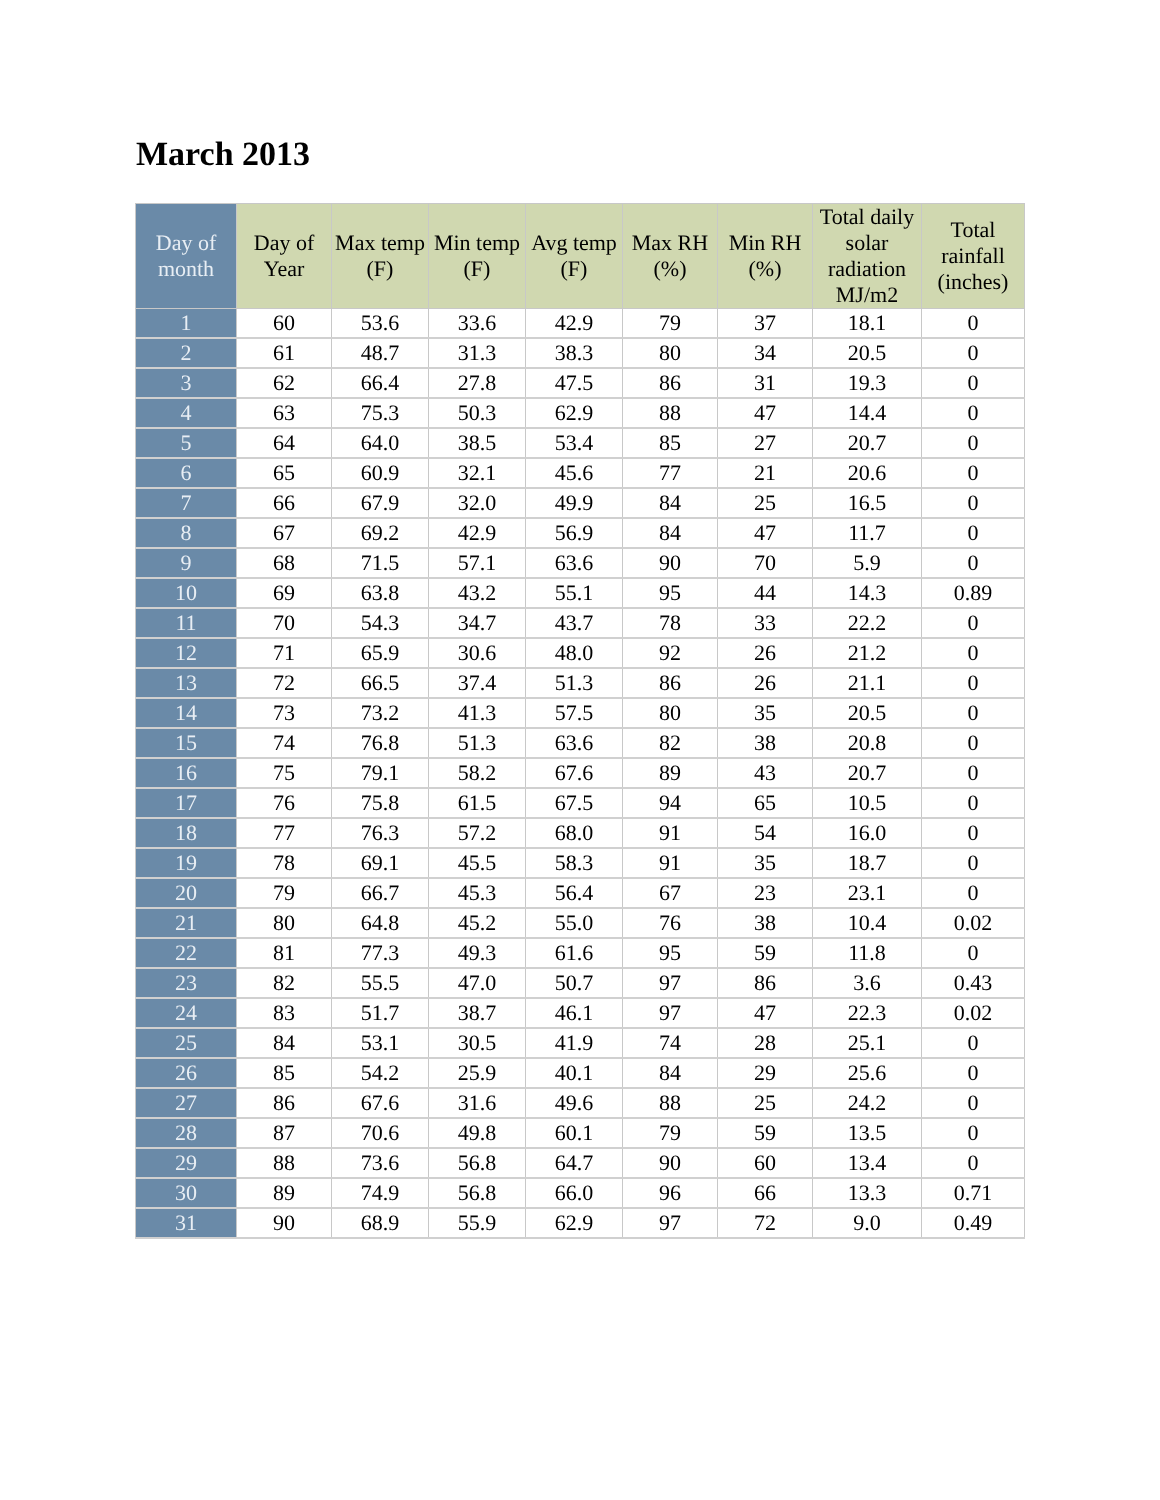March 2013
| Day of month | Day of Year | Max temp (F) | Min temp (F) | Avg temp (F) | Max RH (%) | Min RH (%) | Total daily solar radiation MJ/m2 | Total rainfall (inches) |
| --- | --- | --- | --- | --- | --- | --- | --- | --- |
| 1 | 60 | 53.6 | 33.6 | 42.9 | 79 | 37 | 18.1 | 0 |
| 2 | 61 | 48.7 | 31.3 | 38.3 | 80 | 34 | 20.5 | 0 |
| 3 | 62 | 66.4 | 27.8 | 47.5 | 86 | 31 | 19.3 | 0 |
| 4 | 63 | 75.3 | 50.3 | 62.9 | 88 | 47 | 14.4 | 0 |
| 5 | 64 | 64.0 | 38.5 | 53.4 | 85 | 27 | 20.7 | 0 |
| 6 | 65 | 60.9 | 32.1 | 45.6 | 77 | 21 | 20.6 | 0 |
| 7 | 66 | 67.9 | 32.0 | 49.9 | 84 | 25 | 16.5 | 0 |
| 8 | 67 | 69.2 | 42.9 | 56.9 | 84 | 47 | 11.7 | 0 |
| 9 | 68 | 71.5 | 57.1 | 63.6 | 90 | 70 | 5.9 | 0 |
| 10 | 69 | 63.8 | 43.2 | 55.1 | 95 | 44 | 14.3 | 0.89 |
| 11 | 70 | 54.3 | 34.7 | 43.7 | 78 | 33 | 22.2 | 0 |
| 12 | 71 | 65.9 | 30.6 | 48.0 | 92 | 26 | 21.2 | 0 |
| 13 | 72 | 66.5 | 37.4 | 51.3 | 86 | 26 | 21.1 | 0 |
| 14 | 73 | 73.2 | 41.3 | 57.5 | 80 | 35 | 20.5 | 0 |
| 15 | 74 | 76.8 | 51.3 | 63.6 | 82 | 38 | 20.8 | 0 |
| 16 | 75 | 79.1 | 58.2 | 67.6 | 89 | 43 | 20.7 | 0 |
| 17 | 76 | 75.8 | 61.5 | 67.5 | 94 | 65 | 10.5 | 0 |
| 18 | 77 | 76.3 | 57.2 | 68.0 | 91 | 54 | 16.0 | 0 |
| 19 | 78 | 69.1 | 45.5 | 58.3 | 91 | 35 | 18.7 | 0 |
| 20 | 79 | 66.7 | 45.3 | 56.4 | 67 | 23 | 23.1 | 0 |
| 21 | 80 | 64.8 | 45.2 | 55.0 | 76 | 38 | 10.4 | 0.02 |
| 22 | 81 | 77.3 | 49.3 | 61.6 | 95 | 59 | 11.8 | 0 |
| 23 | 82 | 55.5 | 47.0 | 50.7 | 97 | 86 | 3.6 | 0.43 |
| 24 | 83 | 51.7 | 38.7 | 46.1 | 97 | 47 | 22.3 | 0.02 |
| 25 | 84 | 53.1 | 30.5 | 41.9 | 74 | 28 | 25.1 | 0 |
| 26 | 85 | 54.2 | 25.9 | 40.1 | 84 | 29 | 25.6 | 0 |
| 27 | 86 | 67.6 | 31.6 | 49.6 | 88 | 25 | 24.2 | 0 |
| 28 | 87 | 70.6 | 49.8 | 60.1 | 79 | 59 | 13.5 | 0 |
| 29 | 88 | 73.6 | 56.8 | 64.7 | 90 | 60 | 13.4 | 0 |
| 30 | 89 | 74.9 | 56.8 | 66.0 | 96 | 66 | 13.3 | 0.71 |
| 31 | 90 | 68.9 | 55.9 | 62.9 | 97 | 72 | 9.0 | 0.49 |